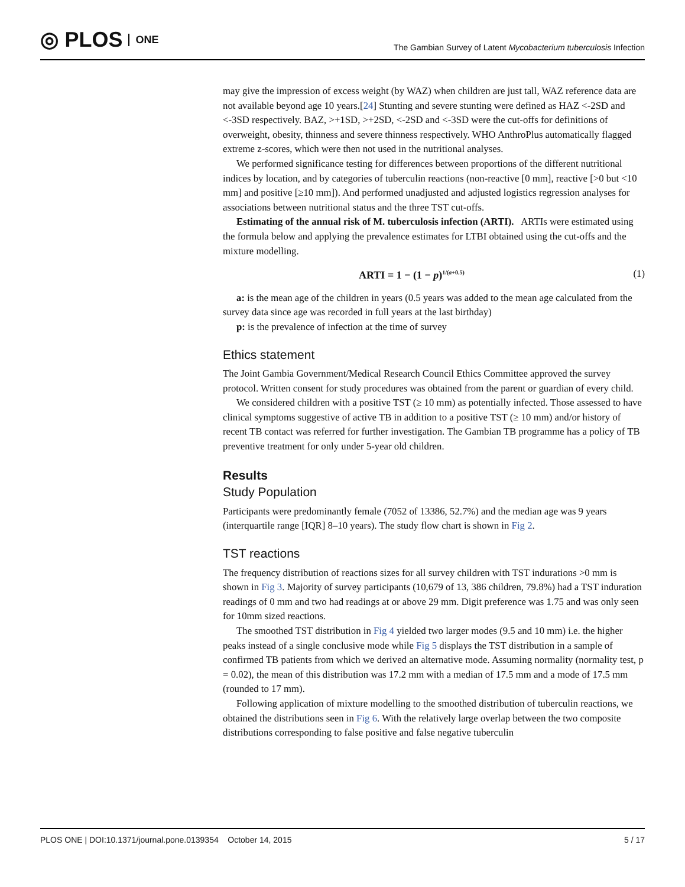◎ PLOS ONE
The Gambian Survey of Latent Mycobacterium tuberculosis Infection
may give the impression of excess weight (by WAZ) when children are just tall, WAZ reference data are not available beyond age 10 years.[24] Stunting and severe stunting were defined as HAZ <-2SD and <-3SD respectively. BAZ, >+1SD, >+2SD, <-2SD and <-3SD were the cut-offs for definitions of overweight, obesity, thinness and severe thinness respectively. WHO AnthroPlus automatically flagged extreme z-scores, which were then not used in the nutritional analyses.
We performed significance testing for differences between proportions of the different nutritional indices by location, and by categories of tuberculin reactions (non-reactive [0 mm], reactive [>0 but <10 mm] and positive [≥10 mm]). And performed unadjusted and adjusted logistics regression analyses for associations between nutritional status and the three TST cut-offs.
Estimating of the annual risk of M. tuberculosis infection (ARTI). ARTIs were estimated using the formula below and applying the prevalence estimates for LTBI obtained using the cut-offs and the mixture modelling.
ARTI = 1 − (1 − p)<sup>1/(a+0.5)</sup> (1)
a: is the mean age of the children in years (0.5 years was added to the mean age calculated from the survey data since age was recorded in full years at the last birthday)
p: is the prevalence of infection at the time of survey
Ethics statement
The Joint Gambia Government/Medical Research Council Ethics Committee approved the survey protocol. Written consent for study procedures was obtained from the parent or guardian of every child.
We considered children with a positive TST (≥ 10 mm) as potentially infected. Those assessed to have clinical symptoms suggestive of active TB in addition to a positive TST (≥ 10 mm) and/or history of recent TB contact was referred for further investigation. The Gambian TB programme has a policy of TB preventive treatment for only under 5-year old children.
Results
Study Population
Participants were predominantly female (7052 of 13386, 52.7%) and the median age was 9 years (interquartile range [IQR] 8–10 years). The study flow chart is shown in Fig 2.
TST reactions
The frequency distribution of reactions sizes for all survey children with TST indurations >0 mm is shown in Fig 3. Majority of survey participants (10,679 of 13, 386 children, 79.8%) had a TST induration readings of 0 mm and two had readings at or above 29 mm. Digit preference was 1.75 and was only seen for 10mm sized reactions.
The smoothed TST distribution in Fig 4 yielded two larger modes (9.5 and 10 mm) i.e. the higher peaks instead of a single conclusive mode while Fig 5 displays the TST distribution in a sample of confirmed TB patients from which we derived an alternative mode. Assuming normality (normality test, p = 0.02), the mean of this distribution was 17.2 mm with a median of 17.5 mm and a mode of 17.5 mm (rounded to 17 mm).
Following application of mixture modelling to the smoothed distribution of tuberculin reactions, we obtained the distributions seen in Fig 6. With the relatively large overlap between the two composite distributions corresponding to false positive and false negative tuberculin
PLOS ONE | DOI:10.1371/journal.pone.0139354 October 14, 2015 5 / 17